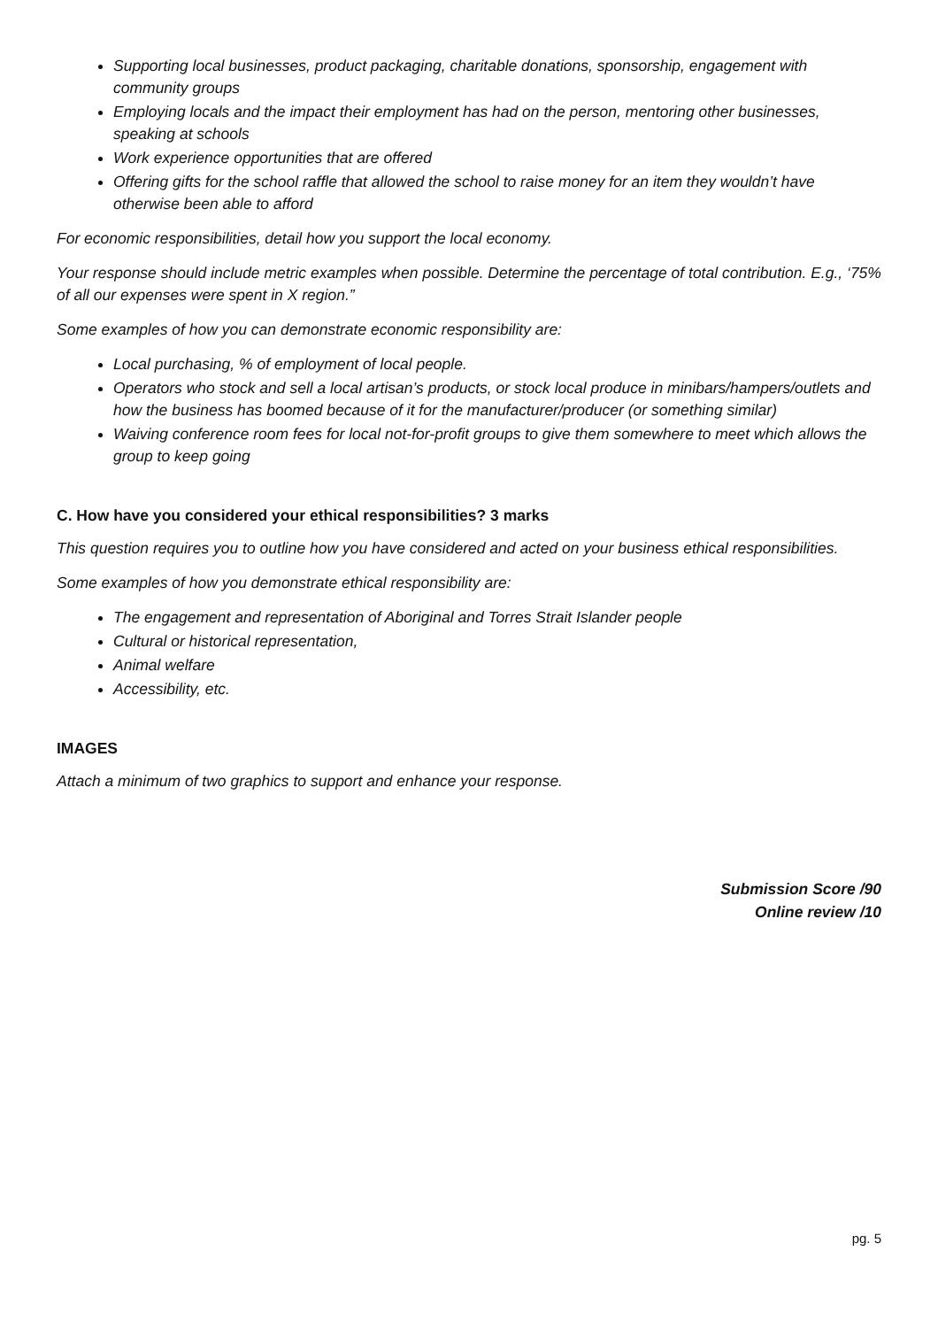Supporting local businesses, product packaging, charitable donations, sponsorship, engagement with community groups
Employing locals and the impact their employment has had on the person, mentoring other businesses, speaking at schools
Work experience opportunities that are offered
Offering gifts for the school raffle that allowed the school to raise money for an item they wouldn’t have otherwise been able to afford
For economic responsibilities, detail how you support the local economy.
Your response should include metric examples when possible. Determine the percentage of total contribution. E.g., ‘75% of all our expenses were spent in X region.”
Some examples of how you can demonstrate economic responsibility are:
Local purchasing, % of employment of local people.
Operators who stock and sell a local artisan’s products, or stock local produce in minibars/hampers/outlets and how the business has boomed because of it for the manufacturer/producer (or something similar)
Waiving conference room fees for local not-for-profit groups to give them somewhere to meet which allows the group to keep going
C. How have you considered your ethical responsibilities? 3 marks
This question requires you to outline how you have considered and acted on your business ethical responsibilities.
Some examples of how you demonstrate ethical responsibility are:
The engagement and representation of Aboriginal and Torres Strait Islander people
Cultural or historical representation,
Animal welfare
Accessibility, etc.
IMAGES
Attach a minimum of two graphics to support and enhance your response.
Submission Score /90
Online review /10
pg. 5